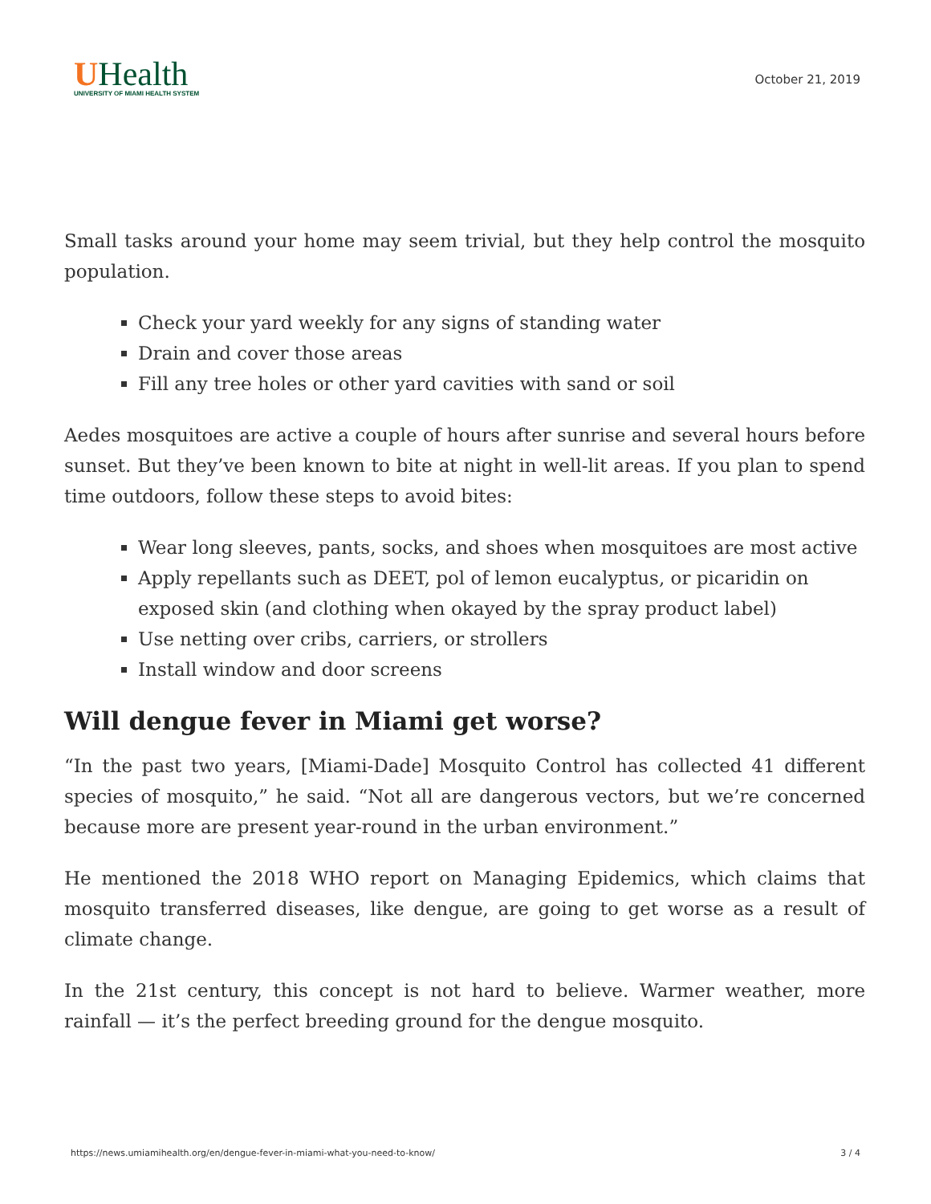UHealth
UNIVERSITY OF MIAMI HEALTH SYSTEM
October 21, 2019
Small tasks around your home may seem trivial, but they help control the mosquito population.
Check your yard weekly for any signs of standing water
Drain and cover those areas
Fill any tree holes or other yard cavities with sand or soil
Aedes mosquitoes are active a couple of hours after sunrise and several hours before sunset. But they’ve been known to bite at night in well-lit areas. If you plan to spend time outdoors, follow these steps to avoid bites:
Wear long sleeves, pants, socks, and shoes when mosquitoes are most active
Apply repellants such as DEET, pol of lemon eucalyptus, or picaridin on exposed skin (and clothing when okayed by the spray product label)
Use netting over cribs, carriers, or strollers
Install window and door screens
Will dengue fever in Miami get worse?
“In the past two years, [Miami-Dade] Mosquito Control has collected 41 different species of mosquito,” he said. “Not all are dangerous vectors, but we’re concerned because more are present year-round in the urban environment.”
He mentioned the 2018 WHO report on Managing Epidemics, which claims that mosquito transferred diseases, like dengue, are going to get worse as a result of climate change.
In the 21st century, this concept is not hard to believe. Warmer weather, more rainfall — it’s the perfect breeding ground for the dengue mosquito.
https://news.umiamihealth.org/en/dengue-fever-in-miami-what-you-need-to-know/ 3 / 4